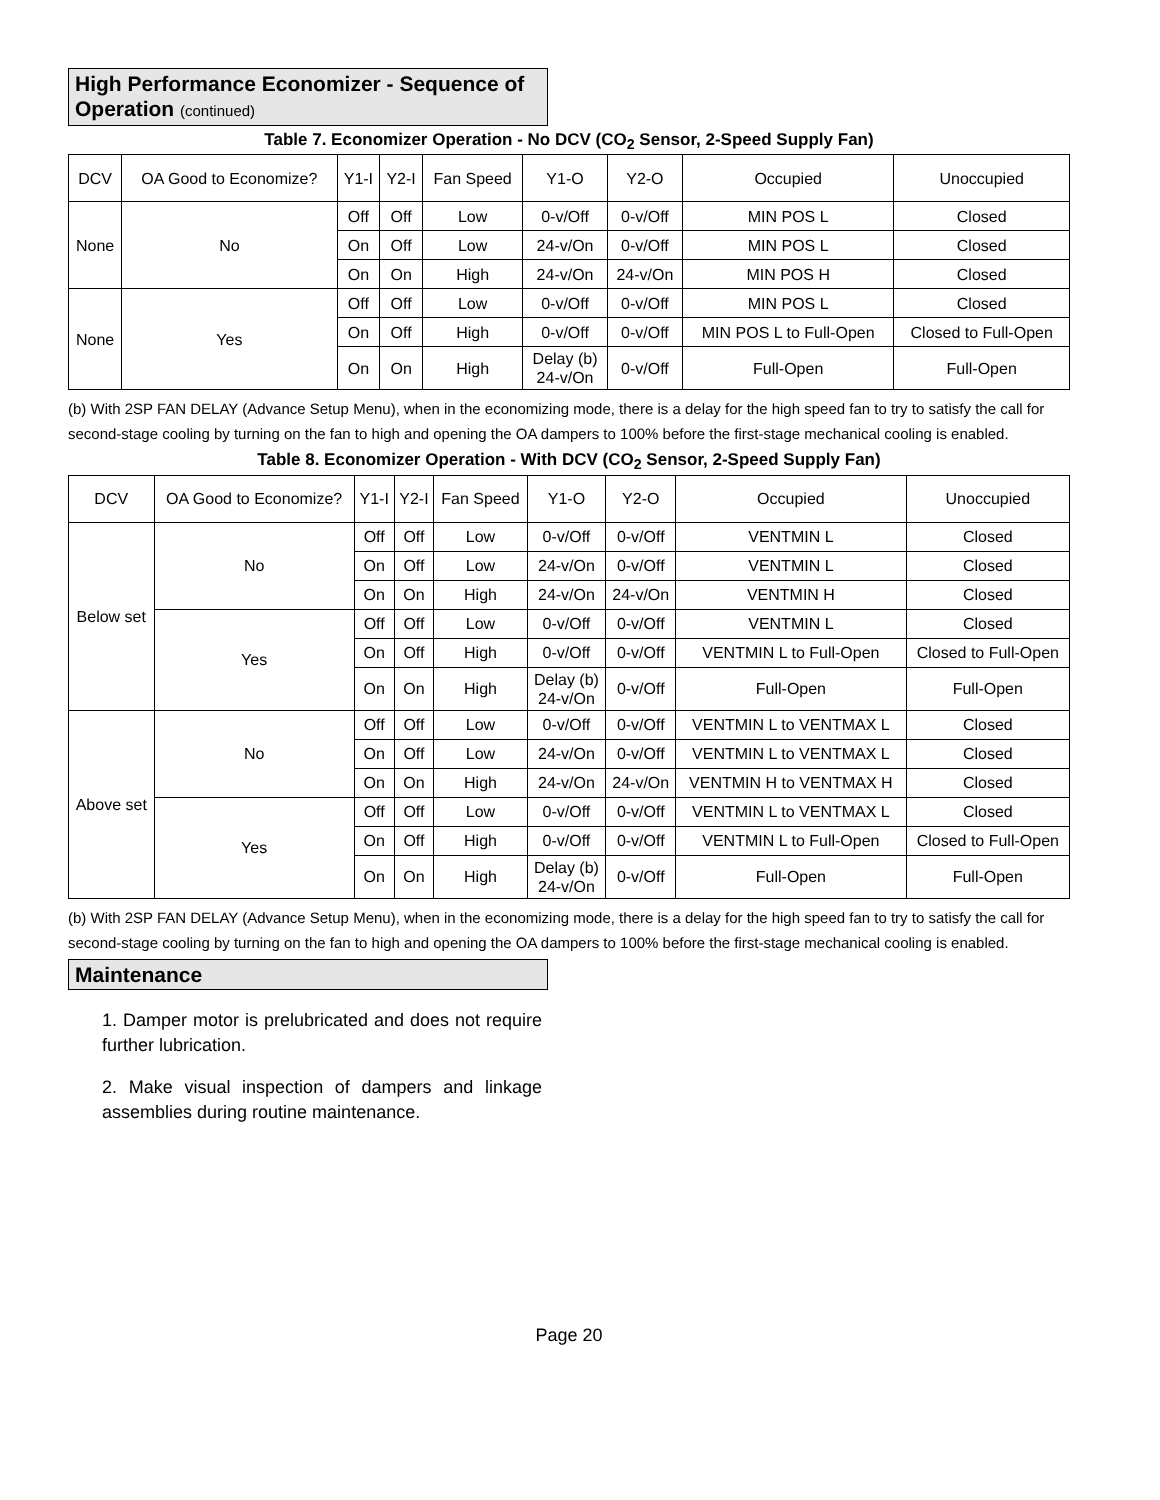High Performance Economizer - Sequence of Operation (continued)
Table 7. Economizer Operation - No DCV (CO<sub>2</sub> Sensor, 2-Speed Supply Fan)
| DCV | OA Good to Economize? | Y1-I | Y2-I | Fan Speed | Y1-O | Y2-O | Occupied | Unoccupied |
| --- | --- | --- | --- | --- | --- | --- | --- | --- |
| None | No | Off | Off | Low | 0-v/Off | 0-v/Off | MIN POS L | Closed |
| | | On | Off | Low | 24-v/On | 0-v/Off | MIN POS L | Closed |
| | | On | On | High | 24-v/On | 24-v/On | MIN POS H | Closed |
| None | Yes | Off | Off | Low | 0-v/Off | 0-v/Off | MIN POS L | Closed |
| | | On | Off | High | 0-v/Off | 0-v/Off | MIN POS L to Full-Open | Closed to Full-Open |
| | | On | On | High | Delay (b) 24-v/On | 0-v/Off | Full-Open | Full-Open |
(b) With 2SP FAN DELAY (Advance Setup Menu), when in the economizing mode, there is a delay for the high speed fan to try to satisfy the call for second-stage cooling by turning on the fan to high and opening the OA dampers to 100% before the first-stage mechanical cooling is enabled.
Table 8. Economizer Operation - With DCV (CO<sub>2</sub> Sensor, 2-Speed Supply Fan)
| DCV | OA Good to Economize? | Y1-I | Y2-I | Fan Speed | Y1-O | Y2-O | Occupied | Unoccupied |
| --- | --- | --- | --- | --- | --- | --- | --- | --- |
| Below set | No | Off | Off | Low | 0-v/Off | 0-v/Off | VENTMIN L | Closed |
| | | On | Off | Low | 24-v/On | 0-v/Off | VENTMIN L | Closed |
| | | On | On | High | 24-v/On | 24-v/On | VENTMIN H | Closed |
| | Yes | Off | Off | Low | 0-v/Off | 0-v/Off | VENTMIN L | Closed |
| | | On | Off | High | 0-v/Off | 0-v/Off | VENTMIN L to Full-Open | Closed to Full-Open |
| | | On | On | High | Delay (b) 24-v/On | 0-v/Off | Full-Open | Full-Open |
| Above set | No | Off | Off | Low | 0-v/Off | 0-v/Off | VENTMIN L to VENTMAX L | Closed |
| | | On | Off | Low | 24-v/On | 0-v/Off | VENTMIN L to VENTMAX L | Closed |
| | | On | On | High | 24-v/On | 24-v/On | VENTMIN H to VENTMAX H | Closed |
| | Yes | Off | Off | Low | 0-v/Off | 0-v/Off | VENTMIN L to VENTMAX L | Closed |
| | | On | Off | High | 0-v/Off | 0-v/Off | VENTMIN L to Full-Open | Closed to Full-Open |
| | | On | On | High | Delay (b) 24-v/On | 0-v/Off | Full-Open | Full-Open |
(b) With 2SP FAN DELAY (Advance Setup Menu), when in the economizing mode, there is a delay for the high speed fan to try to satisfy the call for second-stage cooling by turning on the fan to high and opening the OA dampers to 100% before the first-stage mechanical cooling is enabled.
Maintenance
1. Damper motor is prelubricated and does not require further lubrication.
2. Make visual inspection of dampers and linkage assemblies during routine maintenance.
Page 20